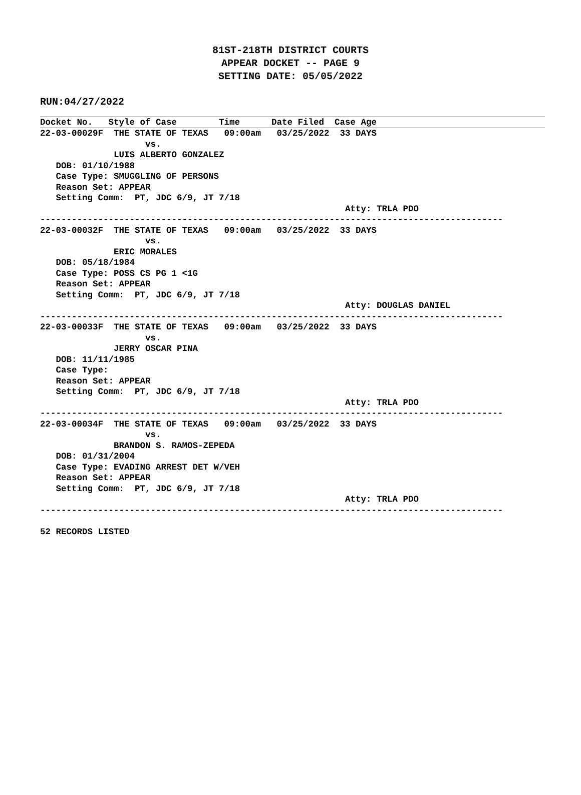81ST-218TH DISTRICT COURTS
APPEAR DOCKET -- PAGE 9
SETTING DATE: 05/05/2022
RUN:04/27/2022
Docket No. Style of Case Time Date Filed Case Age
22-03-00029F  THE STATE OF TEXAS   09:00am   03/25/2022  33 DAYS
                    vs.
              LUIS ALBERTO GONZALEZ
   DOB: 01/10/1988
   Case Type: SMUGGLING OF PERSONS
   Reason Set: APPEAR
   Setting Comm:  PT, JDC 6/9, JT 7/18
                                                          Atty: TRLA PDO
----------------------------------------------------------------------------------------
22-03-00032F  THE STATE OF TEXAS   09:00am   03/25/2022  33 DAYS
                    vs.
              ERIC MORALES
   DOB: 05/18/1984
   Case Type: POSS CS PG 1 <1G
   Reason Set: APPEAR
   Setting Comm:  PT, JDC 6/9, JT 7/18
                                                          Atty: DOUGLAS DANIEL
----------------------------------------------------------------------------------------
22-03-00033F  THE STATE OF TEXAS   09:00am   03/25/2022  33 DAYS
                    vs.
              JERRY OSCAR PINA
   DOB: 11/11/1985
   Case Type:
   Reason Set: APPEAR
   Setting Comm:  PT, JDC 6/9, JT 7/18
                                                          Atty: TRLA PDO
----------------------------------------------------------------------------------------
22-03-00034F  THE STATE OF TEXAS   09:00am   03/25/2022  33 DAYS
                    vs.
              BRANDON S. RAMOS-ZEPEDA
   DOB: 01/31/2004
   Case Type: EVADING ARREST DET W/VEH
   Reason Set: APPEAR
   Setting Comm:  PT, JDC 6/9, JT 7/18
                                                          Atty: TRLA PDO
----------------------------------------------------------------------------------------

52 RECORDS LISTED